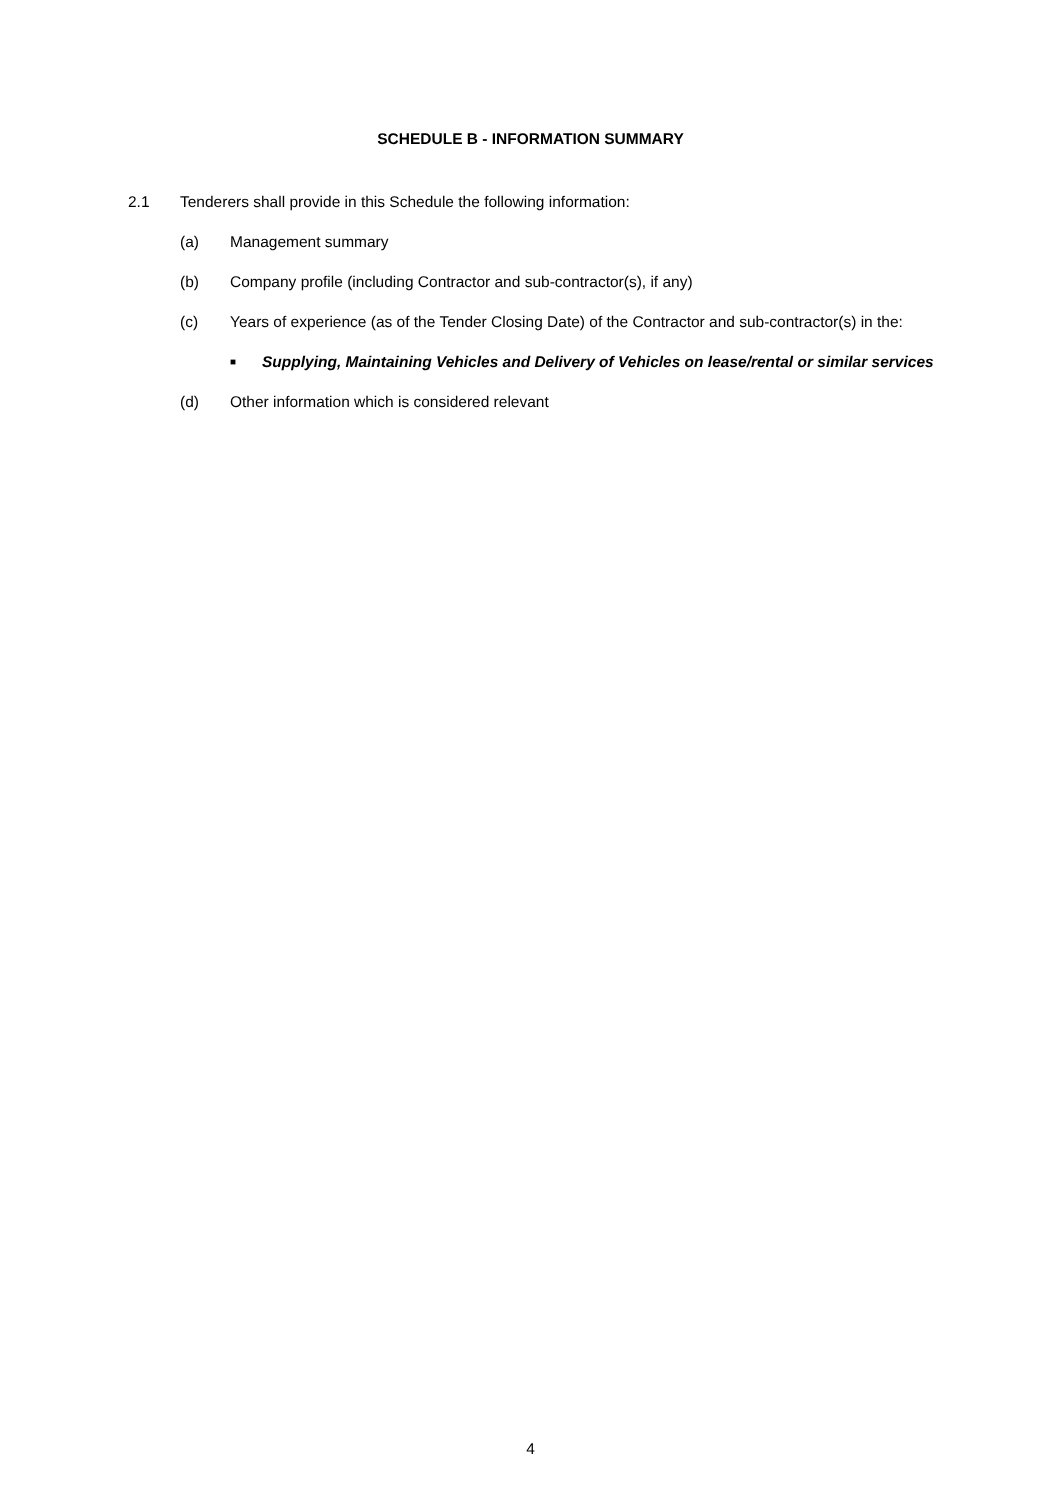SCHEDULE B - INFORMATION SUMMARY
2.1 Tenderers shall provide in this Schedule the following information:
(a) Management summary
(b) Company profile (including Contractor and sub-contractor(s), if any)
(c) Years of experience (as of the Tender Closing Date) of the Contractor and sub-contractor(s) in the:
■
Supplying, Maintaining Vehicles and Delivery of Vehicles on lease/rental or similar services
(d) Other information which is considered relevant
4